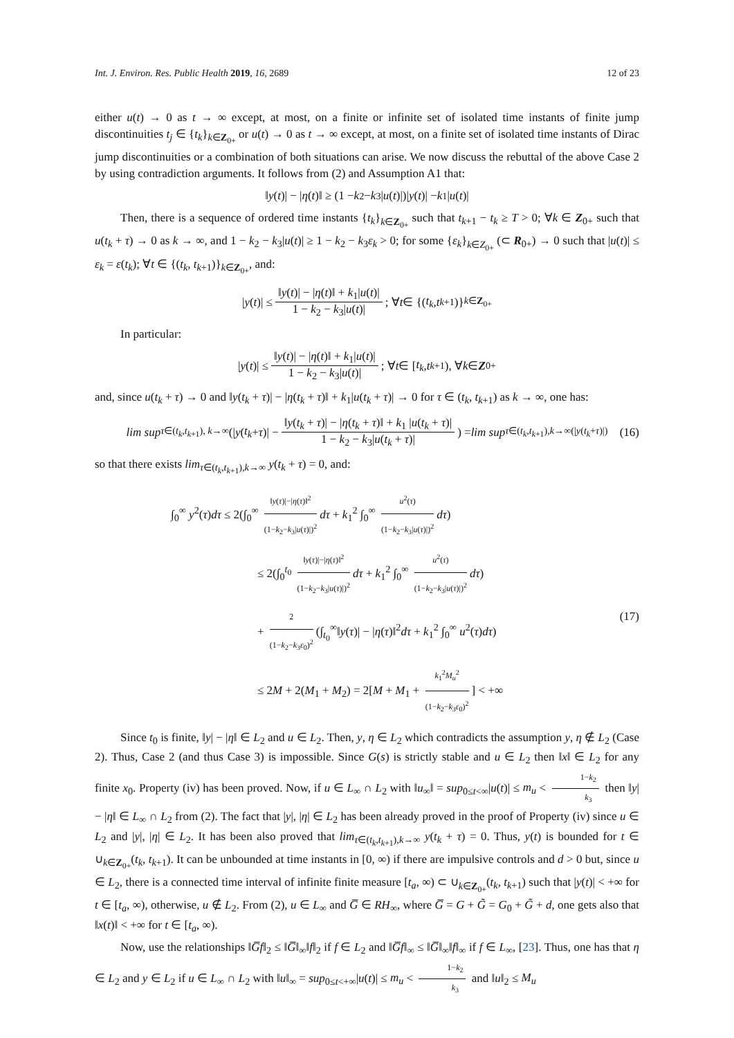Int. J. Environ. Res. Public Health 2019, 16, 2689 12 of 23
either u(t) → 0 as t → ∞ except, at most, on a finite or infinite set of isolated time instants of finite jump discontinuities t<sub>j</sub> ∈ {t<sub>k</sub>}<sub>k∈Z<sub>0+</sub></sub> or u(t) → 0 as t → ∞ except, at most, on a finite set of isolated time instants of Dirac jump discontinuities or a combination of both situations can arise. We now discuss the rebuttal of the above Case 2 by using contradiction arguments. It follows from (2) and Assumption A1 that:
‖ y (t)| − | η (t)‖ ≥ (1 − k<sub>2</sub> − k<sub>3</sub>| u (t)|)| y (t)| − k<sub>1</sub>| u (t)|
Then, there is a sequence of ordered time instants {t<sub>k</sub>}<sub>k∈Z<sub>0+</sub></sub> such that t<sub>k+1</sub> − t<sub>k</sub> ≥ T > 0; ∀k ∈ Z<sub>0+</sub> such that u(t<sub>k</sub> + τ) → 0 as k → ∞, and 1 − k<sub>2</sub> − k<sub>3</sub>|u(t)| ≥ 1 − k<sub>2</sub> − k<sub>3</sub>ε<sub>k</sub> > 0; for some {ε<sub>k</sub>}<sub>k∈Z<sub>0+</sub></sub> (⊂ R<sub>0+</sub>) → 0 such that |u(t)| ≤ ε<sub>k</sub> = ε(t<sub>k</sub>); ∀t ∈ {(t<sub>k</sub>, t<sub>k+1</sub>)}<sub>k∈Z<sub>0+</sub></sub>, and:
| y (t)| ≤ ‖y(t)| − |η(t)‖ + k<sub>1</sub>|u(t)| 1 − k<sub>2</sub> − k<sub>3</sub>|u(t)|; ∀ t ∈ {(t<sub>k</sub>, t<sub>k+1</sub>)}<sub>k∈Z<sub>0+</sub></sub>
In particular:
| y (t)| ≤ ‖y(t)| − |η(t)‖ + k<sub>1</sub>|u(t)| 1 − k<sub>2</sub> − k<sub>3</sub>|u(t)|; ∀ t ∈ [t<sub>k</sub>, t<sub>k+1</sub>), ∀ k ∈ Z<sub>0+</sub>
and, since u(t<sub>k</sub> + τ) → 0 and ‖y(t<sub>k</sub> + τ)| − |η(t<sub>k</sub> + τ)‖ + k<sub>1</sub>|u(t<sub>k</sub> + τ)| → 0 for τ ∈ (t<sub>k</sub>, t<sub>k+1</sub>) as k → ∞, one has:
lim sup<sub>τ∈(t<sub>k</sub>,t<sub>k+1</sub>), k→∞</sub> (| y (t<sub>k</sub> + τ)| − ‖y(t<sub>k</sub> + τ)| − |η(t<sub>k</sub> + τ)‖ + k<sub>1</sub> |u(t<sub>k</sub> + τ)| 1 − k<sub>2</sub> − k<sub>3</sub>|u(t<sub>k</sub> + τ)|) = lim sup<sub>τ∈(t<sub>k</sub>,t<sub>k+1</sub>),k→∞(|y(t<sub>k</sub>+τ)|)</sub> (16)
so that there exists lim<sub>τ∈(t<sub>k</sub>,t<sub>k+1</sub>),k→∞</sub> y(t<sub>k</sub> + τ) = 0, and:
∫<sub>0</sub><sup>∞</sup> y<sup>2</sup>(τ)dτ ≤ 2(∫<sub>0</sub><sup>∞</sup> ‖y(τ)|−|η(τ)‖<sup>2</sup> (1−k<sub>2</sub>−k<sub>3</sub>|u(τ)|)<sup>2</sup> dτ + k<sub>1</sub><sup>2</sup> ∫<sub>0</sub><sup>∞</sup> u<sup>2</sup>(τ) (1−k<sub>2</sub>−k<sub>3</sub>|u(τ)|)<sup>2</sup> dτ)
≤ 2(∫<sub>0</sub><sup>t<sub>0</sub></sup> ‖y(τ)|−|η(τ)‖<sup>2</sup> (1−k<sub>2</sub>−k<sub>3</sub>|u(τ)|)<sup>2</sup> dτ + k<sub>1</sub><sup>2</sup> ∫<sub>0</sub><sup>∞</sup> u<sup>2</sup>(τ) (1−k<sub>2</sub>−k<sub>3</sub>|u(τ)|)<sup>2</sup> dτ)
+ 2 (1−k<sub>2</sub>−k<sub>3</sub>ε<sub>0</sub>)<sup>2</sup> (∫<sub>t<sub>0</sub></sub><sup>∞</sup>‖y(τ)| − |η(τ)‖<sup>2</sup>dτ + k<sub>1</sub><sup>2</sup> ∫<sub>0</sub><sup>∞</sup> u<sup>2</sup>(τ)dτ)
≤ 2M + 2(M<sub>1</sub> + M<sub>2</sub>) = 2[M + M<sub>1</sub> + k<sub>1</sub><sup>2</sup>M<sub>u</sub><sup>2</sup> (1−k<sub>2</sub>−k<sub>3</sub>ε<sub>0</sub>)<sup>2</sup>] < +∞
(17)
Since t<sub>0</sub> is finite, ‖y| − |η‖ ∈ L<sub>2</sub> and u ∈ L<sub>2</sub>. Then, y, η ∈ L<sub>2</sub> which contradicts the assumption y, η ∉ L<sub>2</sub> (Case 2). Thus, Case 2 (and thus Case 3) is impossible. Since G(s) is strictly stable and u ∈ L<sub>2</sub> then ‖x‖ ∈ L<sub>2</sub> for any finite x<sub>0</sub>. Property (iv) has been proved. Now, if u ∈ L<sub>∞</sub> ∩ L<sub>2</sub> with ‖u<sub>∞</sub>‖ = sup<sub>0≤t<∞</sub>|u(t)| ≤ m<sub>u</sub> < 1−k<sub>2</sub> k<sub>3</sub> then ‖y| − |η‖ ∈ L<sub>∞</sub> ∩ L<sub>2</sub> from (2). The fact that |y|, |η| ∈ L<sub>2</sub> has been already proved in the proof of Property (iv) since u ∈ L<sub>2</sub> and |y|, |η| ∈ L<sub>2</sub>. It has been also proved that lim<sub>τ∈(t<sub>k</sub>,t<sub>k+1</sub>),k→∞</sub> y(t<sub>k</sub> + τ) = 0. Thus, y(t) is bounded for t ∈ ∪<sub>k∈Z<sub>0+</sub></sub>(t<sub>k</sub>, t<sub>k+1</sub>). It can be unbounded at time instants in [0, ∞) if there are impulsive controls and d > 0 but, since u ∈ L<sub>2</sub>, there is a connected time interval of infinite finite measure [t<sub>a</sub>, ∞) ⊂ ∪<sub>k∈Z<sub>0+</sub></sub>(t<sub>k</sub>, t<sub>k+1</sub>) such that |y(t)| < +∞ for t ∈ [t<sub>a</sub>, ∞), otherwise, u ∉ L<sub>2</sub>. From (2), u ∈ L<sub>∞</sub> and G̅ ∈ RH<sub>∞</sub>, where G̅ = G + G̃ = G<sub>0</sub> + G̃ + d, one gets also that ‖x(t)‖ < +∞ for t ∈ [t<sub>a</sub>, ∞).
Now, use the relationships ‖G̅f‖<sub>2</sub> ≤ ‖G̅‖<sub>∞</sub>‖f‖<sub>2</sub> if f ∈ L<sub>2</sub> and ‖G̅f‖<sub>∞</sub> ≤ ‖G̅‖<sub>∞</sub>‖f‖<sub>∞</sub> if f ∈ L<sub>∞</sub>, [23]. Thus, one has that η ∈ L<sub>2</sub> and y ∈ L<sub>2</sub> if u ∈ L<sub>∞</sub> ∩ L<sub>2</sub> with ‖u‖<sub>∞</sub> = sup<sub>0≤t<+∞</sub>|u(t)| ≤ m<sub>u</sub> < 1−k<sub>2</sub> k<sub>3</sub> and ‖u‖<sub>2</sub> ≤ M<sub>u</sub>